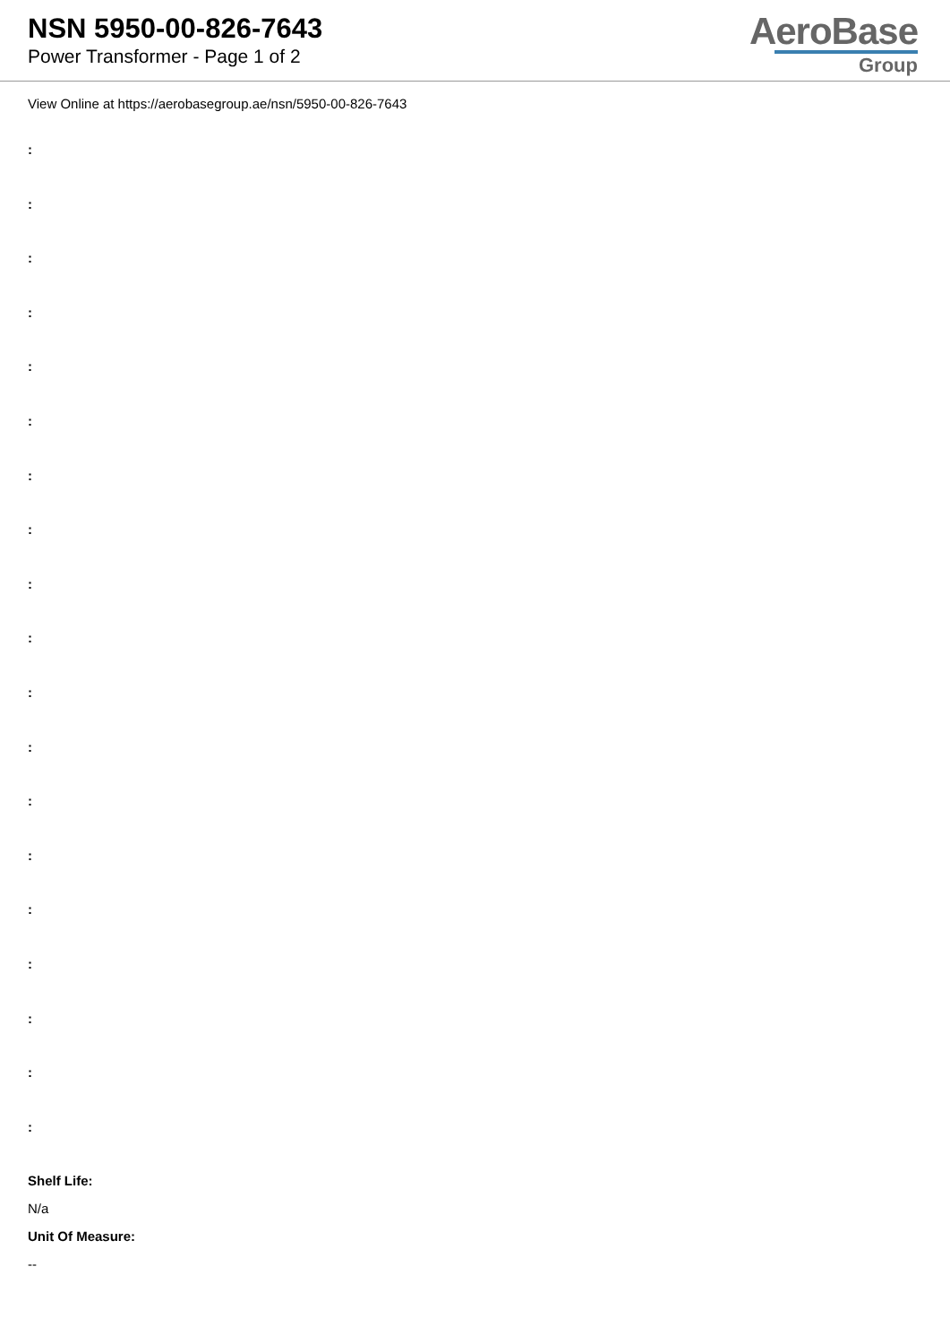NSN 5950-00-826-7643
Power Transformer - Page 1 of 2
AeroBase
Group
View Online at https://aerobasegroup.ae/nsn/5950-00-826-7643
:
:
:
:
:
:
:
:
:
:
:
:
:
:
:
:
:
:
:
Shelf Life:
N/a
Unit Of Measure:
--